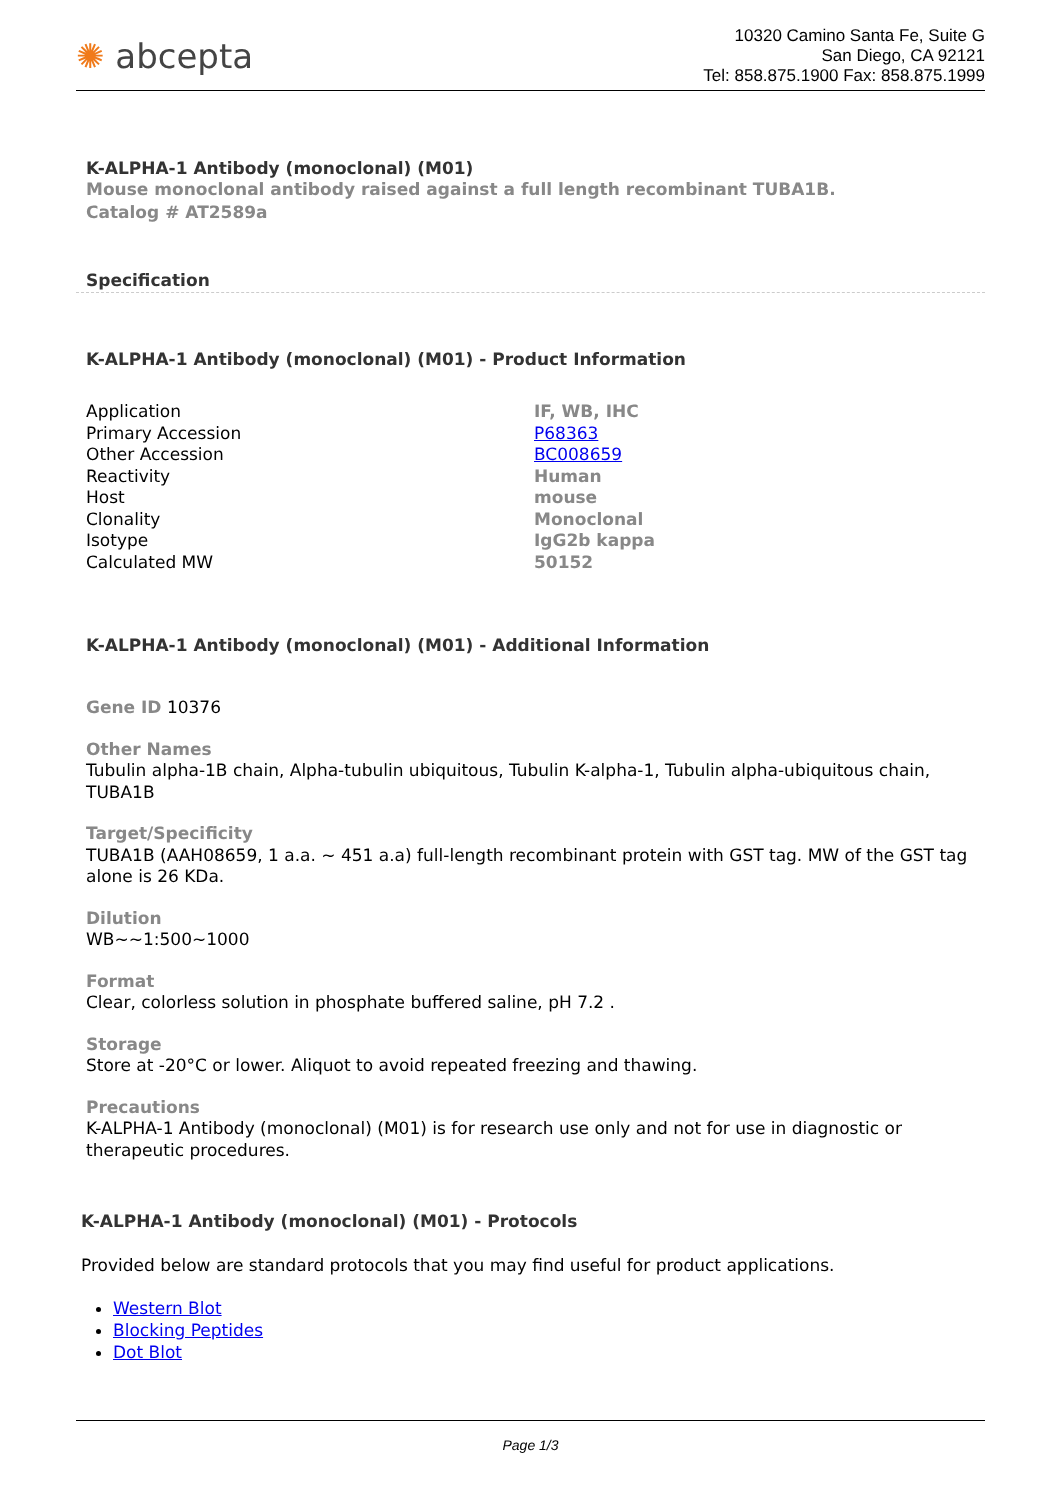✺ abcepta
10320 Camino Santa Fe, Suite G
San Diego, CA 92121
Tel: 858.875.1900 Fax: 858.875.1999
K-ALPHA-1 Antibody (monoclonal) (M01)
Mouse monoclonal antibody raised against a full length recombinant TUBA1B.
Catalog # AT2589a
Specification
K-ALPHA-1 Antibody (monoclonal) (M01) - Product Information
| Application | IF, WB, IHC |
| Primary Accession | P68363 |
| Other Accession | BC008659 |
| Reactivity | Human |
| Host | mouse |
| Clonality | Monoclonal |
| Isotype | IgG2b kappa |
| Calculated MW | 50152 |
K-ALPHA-1 Antibody (monoclonal) (M01) - Additional Information
Gene ID 10376
Other Names
Tubulin alpha-1B chain, Alpha-tubulin ubiquitous, Tubulin K-alpha-1, Tubulin alpha-ubiquitous chain, TUBA1B
Target/Specificity
TUBA1B (AAH08659, 1 a.a. ~ 451 a.a) full-length recombinant protein with GST tag. MW of the GST tag alone is 26 KDa.
Dilution
WB~~1:500~1000
Format
Clear, colorless solution in phosphate buffered saline, pH 7.2 .
Storage
Store at -20°C or lower. Aliquot to avoid repeated freezing and thawing.
Precautions
K-ALPHA-1 Antibody (monoclonal) (M01) is for research use only and not for use in diagnostic or therapeutic procedures.
K-ALPHA-1 Antibody (monoclonal) (M01) - Protocols
Provided below are standard protocols that you may find useful for product applications.
Western Blot
Blocking Peptides
Dot Blot
Page 1/3